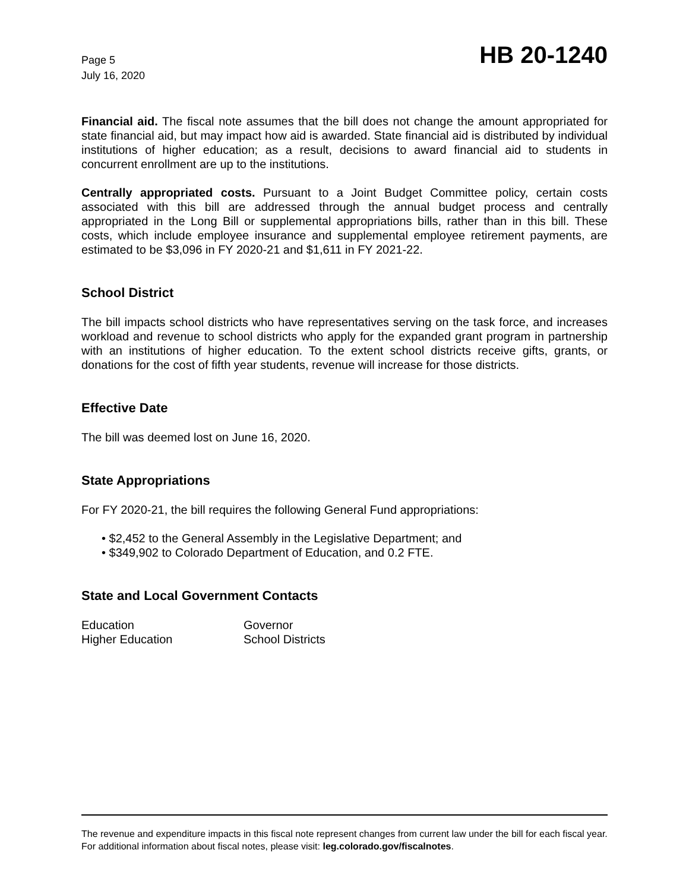Page 5
July 16, 2020
HB 20-1240
Financial aid. The fiscal note assumes that the bill does not change the amount appropriated for state financial aid, but may impact how aid is awarded. State financial aid is distributed by individual institutions of higher education; as a result, decisions to award financial aid to students in concurrent enrollment are up to the institutions.
Centrally appropriated costs. Pursuant to a Joint Budget Committee policy, certain costs associated with this bill are addressed through the annual budget process and centrally appropriated in the Long Bill or supplemental appropriations bills, rather than in this bill. These costs, which include employee insurance and supplemental employee retirement payments, are estimated to be $3,096 in FY 2020-21 and $1,611 in FY 2021-22.
School District
The bill impacts school districts who have representatives serving on the task force, and increases workload and revenue to school districts who apply for the expanded grant program in partnership with an institutions of higher education. To the extent school districts receive gifts, grants, or donations for the cost of fifth year students, revenue will increase for those districts.
Effective Date
The bill was deemed lost on June 16, 2020.
State Appropriations
For FY 2020-21, the bill requires the following General Fund appropriations:
• $2,452 to the General Assembly in the Legislative Department; and
• $349,902 to Colorado Department of Education, and 0.2 FTE.
State and Local Government Contacts
Education
Governor
Higher Education
School Districts
The revenue and expenditure impacts in this fiscal note represent changes from current law under the bill for each fiscal year. For additional information about fiscal notes, please visit: leg.colorado.gov/fiscalnotes.